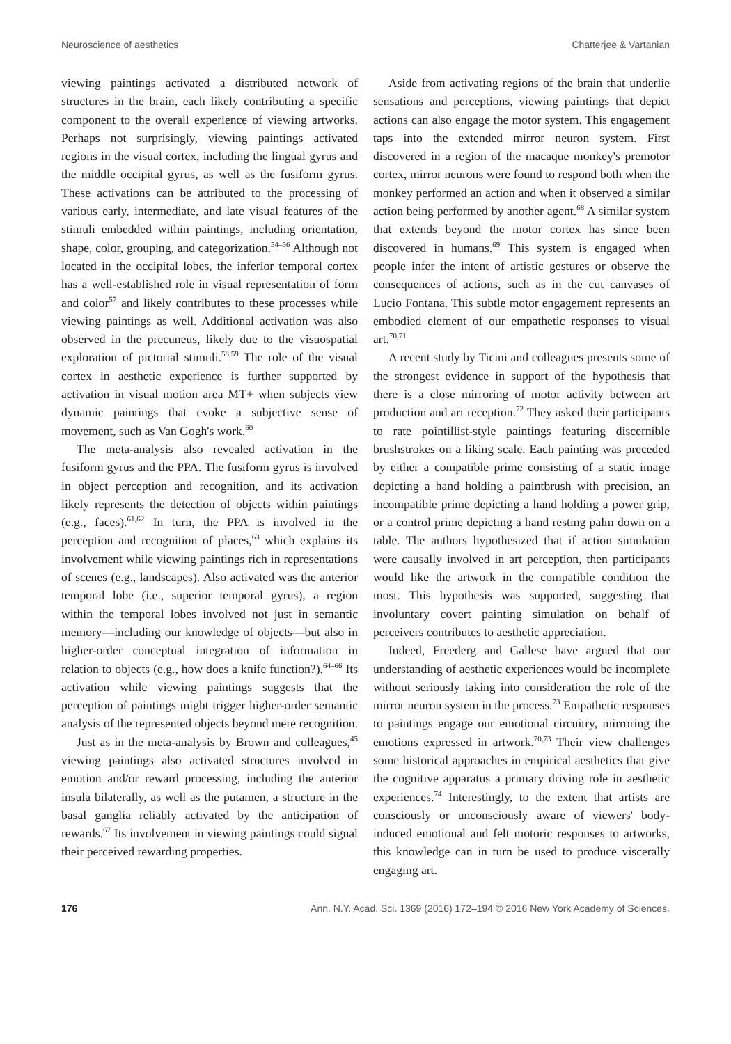Neuroscience of aesthetics Chatterjee & Vartanian
viewing paintings activated a distributed network of structures in the brain, each likely contributing a specific component to the overall experience of viewing artworks. Perhaps not surprisingly, viewing paintings activated regions in the visual cortex, including the lingual gyrus and the middle occipital gyrus, as well as the fusiform gyrus. These activations can be attributed to the processing of various early, intermediate, and late visual features of the stimuli embedded within paintings, including orientation, shape, color, grouping, and categorization.<sup>54–56</sup> Although not located in the occipital lobes, the inferior temporal cortex has a well-established role in visual representation of form and color<sup>57</sup> and likely contributes to these processes while viewing paintings as well. Additional activation was also observed in the precuneus, likely due to the visuospatial exploration of pictorial stimuli.<sup>58,59</sup> The role of the visual cortex in aesthetic experience is further supported by activation in visual motion area MT+ when subjects view dynamic paintings that evoke a subjective sense of movement, such as Van Gogh's work.<sup>60</sup>
The meta-analysis also revealed activation in the fusiform gyrus and the PPA. The fusiform gyrus is involved in object perception and recognition, and its activation likely represents the detection of objects within paintings (e.g., faces).<sup>61,62</sup> In turn, the PPA is involved in the perception and recognition of places,<sup>63</sup> which explains its involvement while viewing paintings rich in representations of scenes (e.g., landscapes). Also activated was the anterior temporal lobe (i.e., superior temporal gyrus), a region within the temporal lobes involved not just in semantic memory—including our knowledge of objects—but also in higher-order conceptual integration of information in relation to objects (e.g., how does a knife function?).<sup>64–66</sup> Its activation while viewing paintings suggests that the perception of paintings might trigger higher-order semantic analysis of the represented objects beyond mere recognition.
Just as in the meta-analysis by Brown and colleagues,<sup>45</sup> viewing paintings also activated structures involved in emotion and/or reward processing, including the anterior insula bilaterally, as well as the putamen, a structure in the basal ganglia reliably activated by the anticipation of rewards.<sup>67</sup> Its involvement in viewing paintings could signal their perceived rewarding properties.
Aside from activating regions of the brain that underlie sensations and perceptions, viewing paintings that depict actions can also engage the motor system. This engagement taps into the extended mirror neuron system. First discovered in a region of the macaque monkey's premotor cortex, mirror neurons were found to respond both when the monkey performed an action and when it observed a similar action being performed by another agent.<sup>68</sup> A similar system that extends beyond the motor cortex has since been discovered in humans.<sup>69</sup> This system is engaged when people infer the intent of artistic gestures or observe the consequences of actions, such as in the cut canvases of Lucio Fontana. This subtle motor engagement represents an embodied element of our empathetic responses to visual art.<sup>70,71</sup>
A recent study by Ticini and colleagues presents some of the strongest evidence in support of the hypothesis that there is a close mirroring of motor activity between art production and art reception.<sup>72</sup> They asked their participants to rate pointillist-style paintings featuring discernible brushstrokes on a liking scale. Each painting was preceded by either a compatible prime consisting of a static image depicting a hand holding a paintbrush with precision, an incompatible prime depicting a hand holding a power grip, or a control prime depicting a hand resting palm down on a table. The authors hypothesized that if action simulation were causally involved in art perception, then participants would like the artwork in the compatible condition the most. This hypothesis was supported, suggesting that involuntary covert painting simulation on behalf of perceivers contributes to aesthetic appreciation.
Indeed, Freederg and Gallese have argued that our understanding of aesthetic experiences would be incomplete without seriously taking into consideration the role of the mirror neuron system in the process.<sup>73</sup> Empathetic responses to paintings engage our emotional circuitry, mirroring the emotions expressed in artwork.<sup>70,73</sup> Their view challenges some historical approaches in empirical aesthetics that give the cognitive apparatus a primary driving role in aesthetic experiences.<sup>74</sup> Interestingly, to the extent that artists are consciously or unconsciously aware of viewers' body-induced emotional and felt motoric responses to artworks, this knowledge can in turn be used to produce viscerally engaging art.
176 Ann. N.Y. Acad. Sci. 1369 (2016) 172–194 © 2016 New York Academy of Sciences.